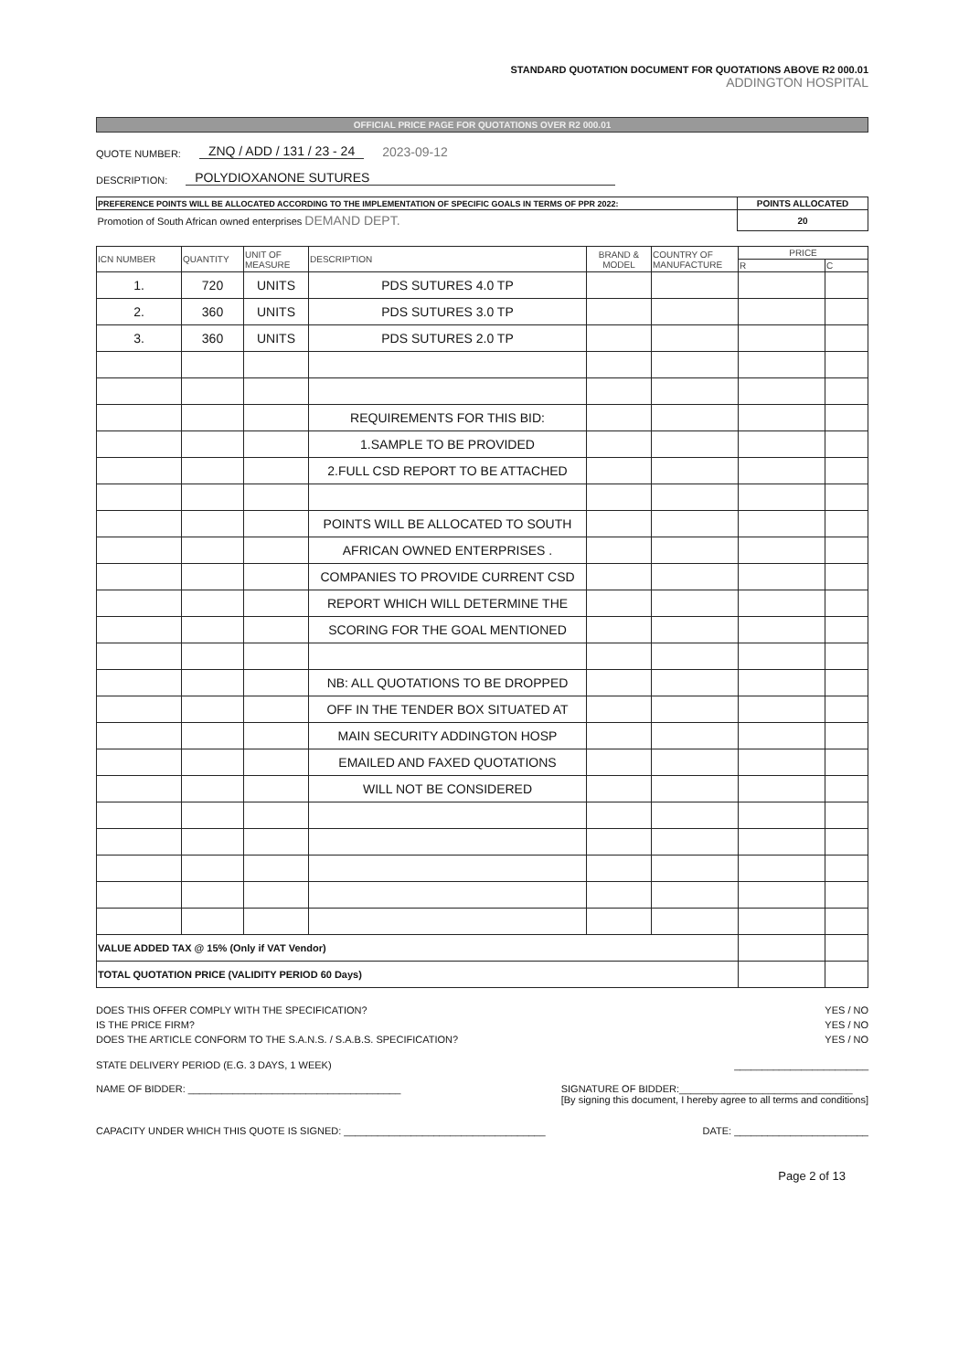STANDARD QUOTATION DOCUMENT FOR QUOTATIONS ABOVE R2 000.01
ADDINGTON HOSPITAL
OFFICIAL PRICE PAGE FOR QUOTATIONS OVER R2 000.01
QUOTE NUMBER: ZNQ / ADD / 131 / 23 - 24 2023-09-12
DESCRIPTION: POLYDIOXANONE SUTURES
| PREFERENCE POINTS WILL BE ALLOCATED ACCORDING TO THE IMPLEMENTATION OF SPECIFIC GOALS IN TERMS OF PPR 2022: | POINTS ALLOCATED |
| --- | --- |
| Promotion of South African owned enterprises DEMAND DEPT. | 20 |
| ICN NUMBER | QUANTITY | UNIT OF MEASURE | DESCRIPTION | BRAND & MODEL | COUNTRY OF MANUFACTURE | PRICE | |
| --- | --- | --- | --- | --- | --- | --- | --- |
| | | | | | | R | C |
| 1. | 720 | UNITS | PDS SUTURES 4.0 TP | | | | |
| 2. | 360 | UNITS | PDS SUTURES 3.0 TP | | | | |
| 3. | 360 | UNITS | PDS SUTURES 2.0 TP | | | | |
| | | | REQUIREMENTS FOR THIS BID: | | | | |
| | | | 1.SAMPLE TO BE PROVIDED | | | | |
| | | | 2.FULL CSD REPORT TO BE ATTACHED | | | | |
| | | | POINTS WILL BE ALLOCATED TO SOUTH | | | | |
| | | | AFRICAN OWNED ENTERPRISES . | | | | |
| | | | COMPANIES TO PROVIDE CURRENT CSD | | | | |
| | | | REPORT WHICH WILL DETERMINE THE | | | | |
| | | | SCORING FOR THE GOAL MENTIONED | | | | |
| | | | NB: ALL QUOTATIONS TO BE DROPPED | | | | |
| | | | OFF IN THE TENDER BOX SITUATED AT | | | | |
| | | | MAIN SECURITY ADDINGTON HOSP | | | | |
| | | | EMAILED AND FAXED QUOTATIONS | | | | |
| | | | WILL NOT BE CONSIDERED | | | | |
| VALUE ADDED TAX @ 15% (Only if VAT Vendor) | | | | | | | |
| TOTAL QUOTATION PRICE (VALIDITY PERIOD 60 Days) | | | | | | | |
DOES THIS OFFER COMPLY WITH THE SPECIFICATION? YES / NO
IS THE PRICE FIRM? YES / NO
DOES THE ARTICLE CONFORM TO THE S.A.N.S. / S.A.B.S. SPECIFICATION? YES / NO
STATE DELIVERY PERIOD (E.G. 3 DAYS, 1 WEEK) ________________________
NAME OF BIDDER: ______________________________________ SIGNATURE OF BIDDER:_______________________________
[By signing this document, I hereby agree to all terms and conditions]
CAPACITY UNDER WHICH THIS QUOTE IS SIGNED: ____________________________________ DATE: ________________________
Page 2 of 13